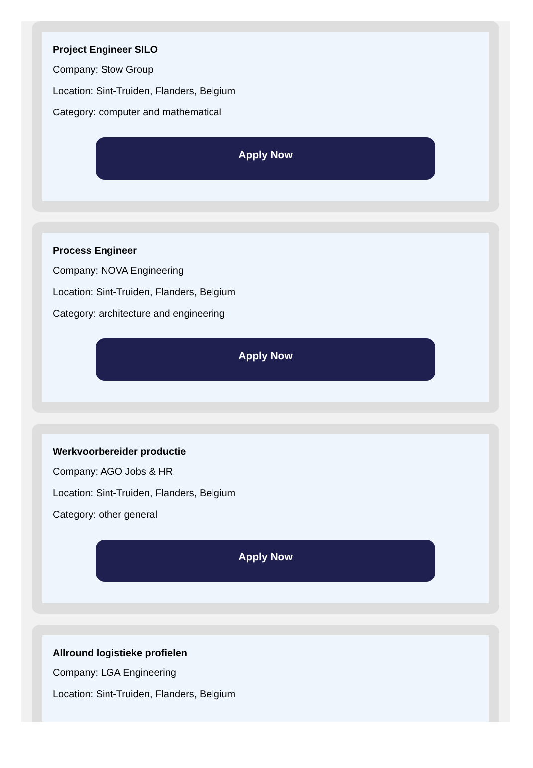Project Engineer SILO
Company: Stow Group
Location: Sint-Truiden, Flanders, Belgium
Category: computer and mathematical
Apply Now
Process Engineer
Company: NOVA Engineering
Location: Sint-Truiden, Flanders, Belgium
Category: architecture and engineering
Apply Now
Werkvoorbereider productie
Company: AGO Jobs & HR
Location: Sint-Truiden, Flanders, Belgium
Category: other general
Apply Now
Allround logistieke profielen
Company: LGA Engineering
Location: Sint-Truiden, Flanders, Belgium